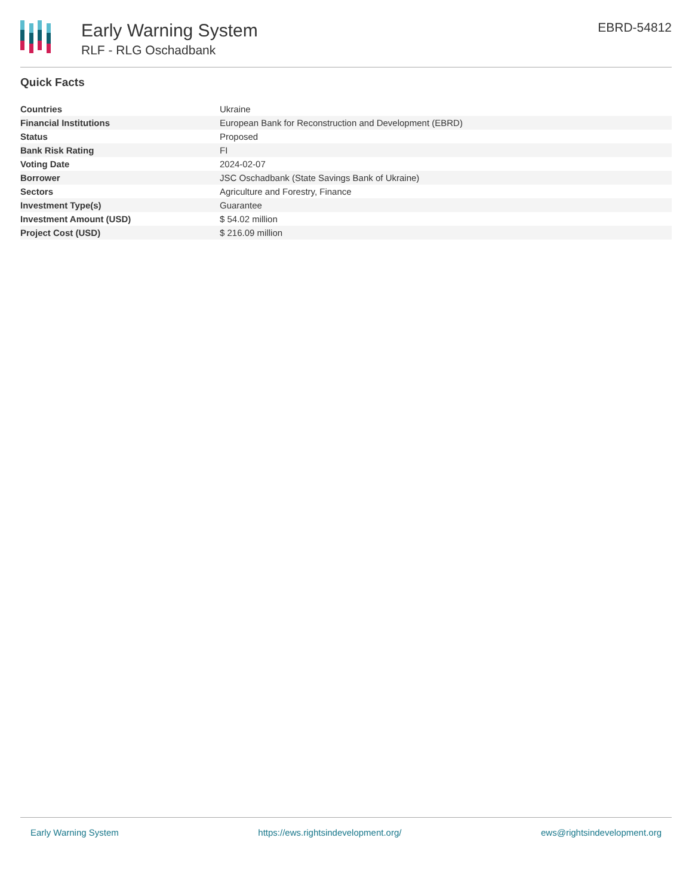Early Warning System
RLF - RLG Oschadbank
EBRD-54812
Quick Facts
| Countries | Ukraine |
| Financial Institutions | European Bank for Reconstruction and Development (EBRD) |
| Status | Proposed |
| Bank Risk Rating | FI |
| Voting Date | 2024-02-07 |
| Borrower | JSC Oschadbank (State Savings Bank of Ukraine) |
| Sectors | Agriculture and Forestry, Finance |
| Investment Type(s) | Guarantee |
| Investment Amount (USD) | $ 54.02 million |
| Project Cost (USD) | $ 216.09 million |
Early Warning System https://ews.rightsindevelopment.org/ ews@rightsindevelopment.org